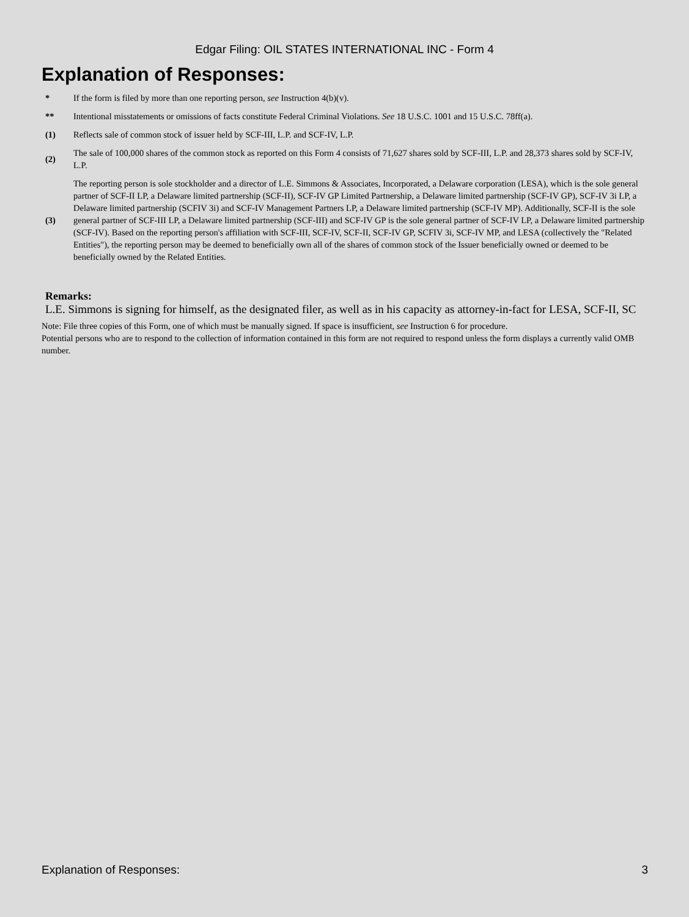Edgar Filing: OIL STATES INTERNATIONAL INC - Form 4
Explanation of Responses:
| * | If the form is filed by more than one reporting person, see Instruction 4(b)(v). |
| ** | Intentional misstatements or omissions of facts constitute Federal Criminal Violations. See 18 U.S.C. 1001 and 15 U.S.C. 78ff(a). |
| (1) | Reflects sale of common stock of issuer held by SCF-III, L.P. and SCF-IV, L.P. |
| (2) | The sale of 100,000 shares of the common stock as reported on this Form 4 consists of 71,627 shares sold by SCF-III, L.P. and 28,373 shares sold by SCF-IV, L.P. |
| (3) | The reporting person is sole stockholder and a director of L.E. Simmons & Associates, Incorporated, a Delaware corporation (LESA), which is the sole general partner of SCF-II LP, a Delaware limited partnership (SCF-II), SCF-IV GP Limited Partnership, a Delaware limited partnership (SCF-IV GP), SCF-IV 3i LP, a Delaware limited partnership (SCFIV 3i) and SCF-IV Management Partners LP, a Delaware limited partnership (SCF-IV MP). Additionally, SCF-II is the sole general partner of SCF-III LP, a Delaware limited partnership (SCF-III) and SCF-IV GP is the sole general partner of SCF-IV LP, a Delaware limited partnership (SCF-IV). Based on the reporting person's affiliation with SCF-III, SCF-IV, SCF-II, SCF-IV GP, SCFIV 3i, SCF-IV MP, and LESA (collectively the "Related Entities"), the reporting person may be deemed to beneficially own all of the shares of common stock of the Issuer beneficially owned or deemed to be beneficially owned by the Related Entities. |
Remarks:
L.E. Simmons is signing for himself, as the designated filer, as well as in his capacity as attorney-in-fact for LESA, SCF-II, SC
Note: File three copies of this Form, one of which must be manually signed. If space is insufficient, see Instruction 6 for procedure.
Potential persons who are to respond to the collection of information contained in this form are not required to respond unless the form displays a currently valid OMB number.
Explanation of Responses: 3